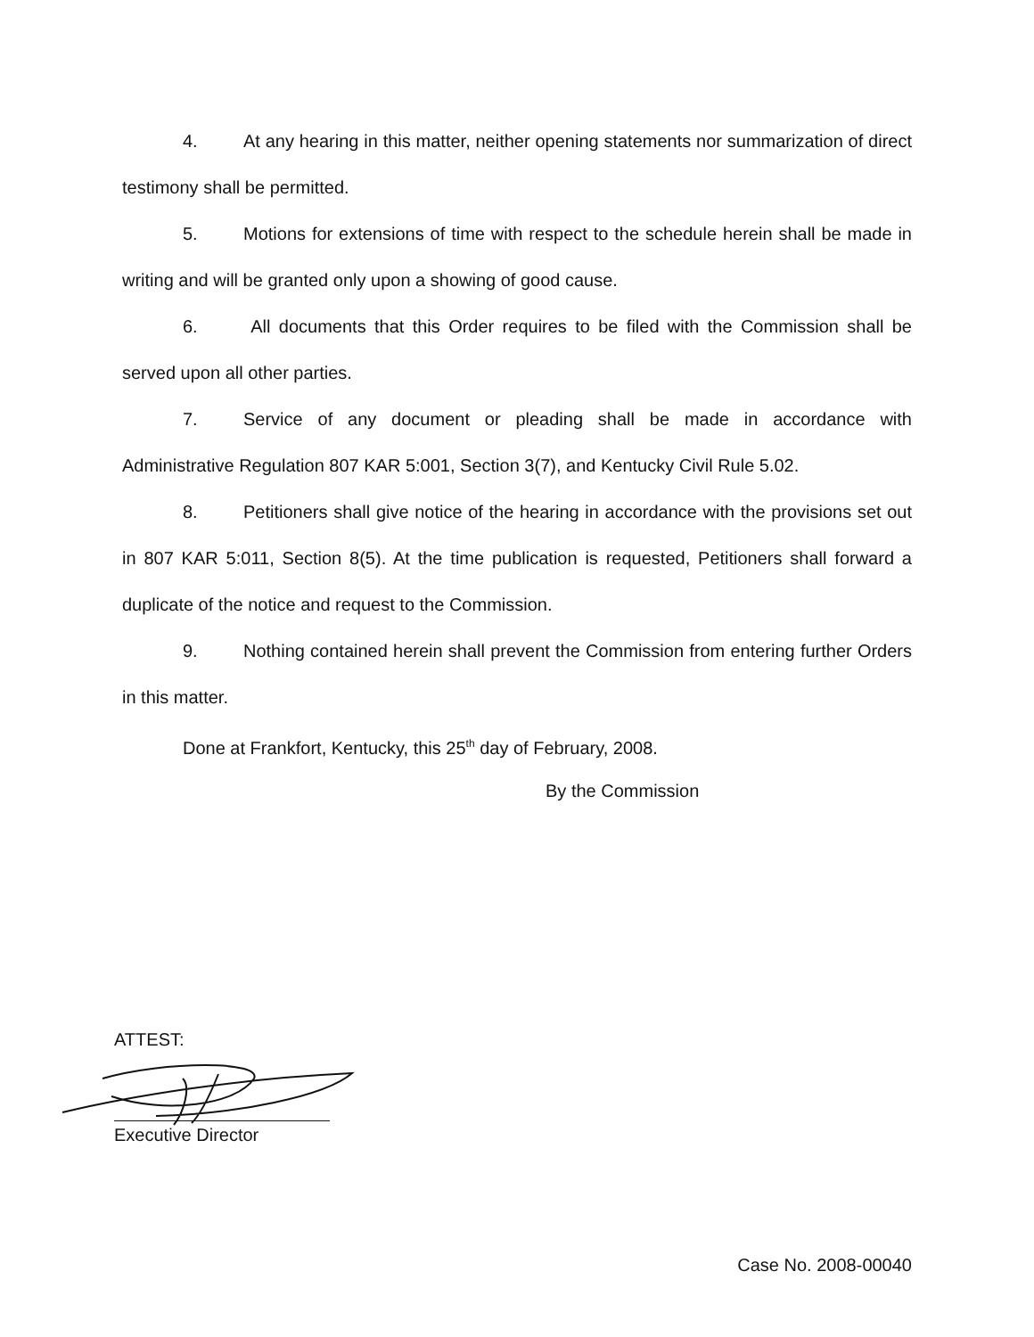4. At any hearing in this matter, neither opening statements nor summarization of direct testimony shall be permitted.
5. Motions for extensions of time with respect to the schedule herein shall be made in writing and will be granted only upon a showing of good cause.
6. All documents that this Order requires to be filed with the Commission shall be served upon all other parties.
7. Service of any document or pleading shall be made in accordance with Administrative Regulation 807 KAR 5:001, Section 3(7), and Kentucky Civil Rule 5.02.
8. Petitioners shall give notice of the hearing in accordance with the provisions set out in 807 KAR 5:011, Section 8(5). At the time publication is requested, Petitioners shall forward a duplicate of the notice and request to the Commission.
9. Nothing contained herein shall prevent the Commission from entering further Orders in this matter.
Done at Frankfort, Kentucky, this 25<sup>th</sup> day of February, 2008.
By the Commission
ATTEST:
Executive Director
Case No. 2008-00040